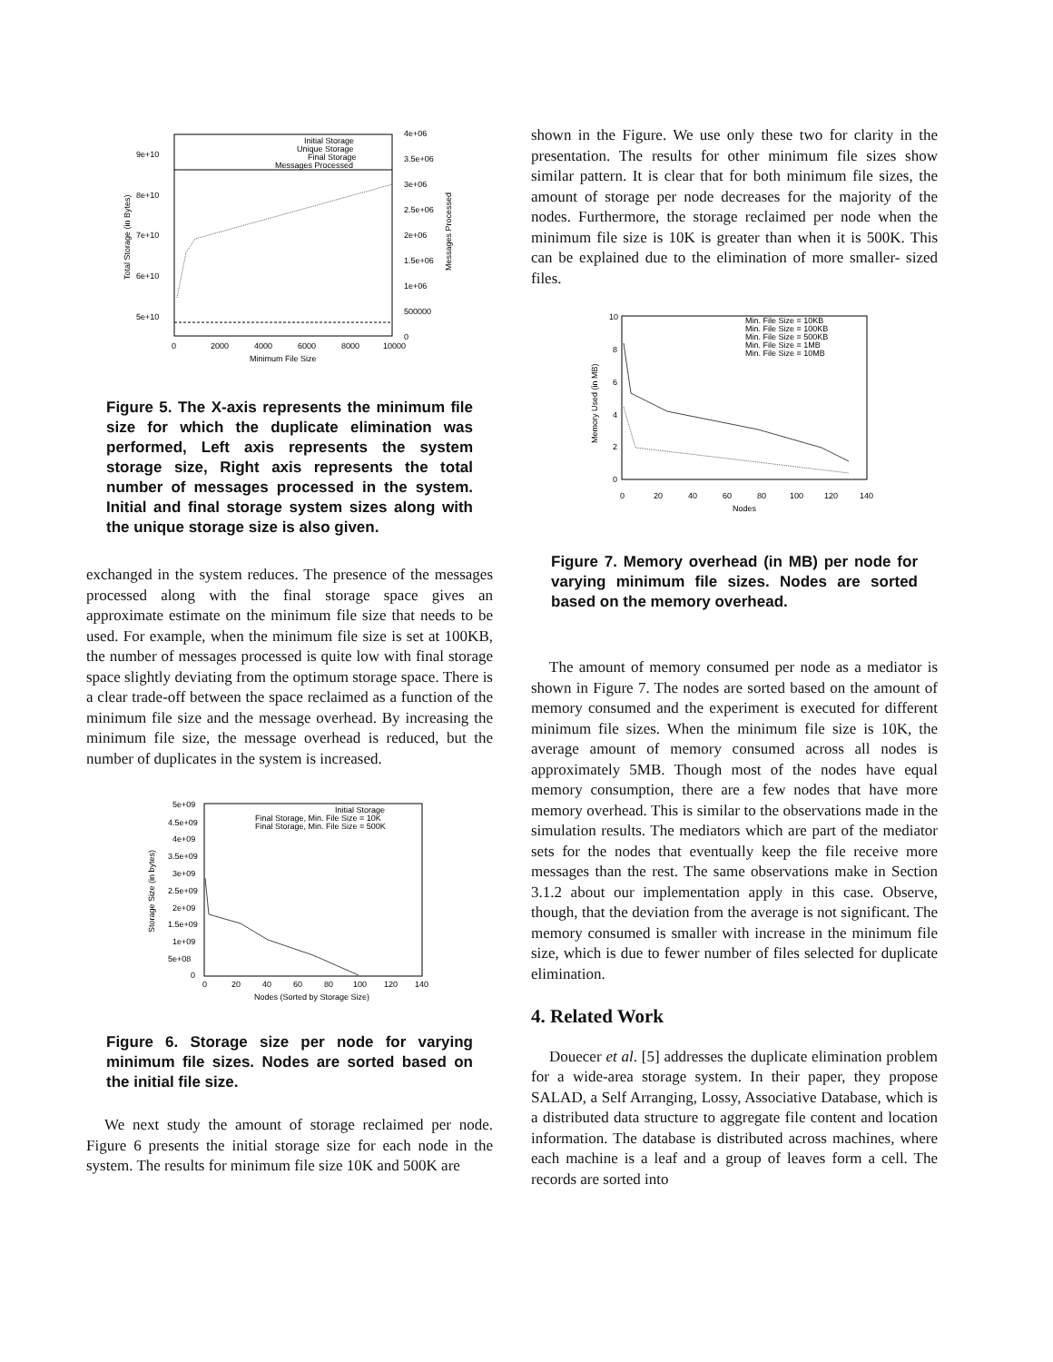9e+10
8e+10
7e+10
6e+10
5e+10
4e+06
3.5e+06
3e+06
2.5e+06
2e+06
1.5e+06
1e+06
500000
0
0
2000
4000
6000
8000
10000
Minimum File Size
Total Storage (in Bytes)
Messages Processed
Initial Storage
Unique Storage
Final Storage
Messages Processed
Figure 5. The X-axis represents the minimum file size for which the duplicate elimination was performed, Left axis represents the system storage size, Right axis represents the total number of messages processed in the system. Initial and final storage system sizes along with the unique storage size is also given.
exchanged in the system reduces. The presence of the messages processed along with the final storage space gives an approximate estimate on the minimum file size that needs to be used. For example, when the minimum file size is set at 100KB, the number of messages processed is quite low with final storage space slightly deviating from the optimum storage space. There is a clear trade-off between the space reclaimed as a function of the minimum file size and the message overhead. By increasing the minimum file size, the message overhead is reduced, but the number of duplicates in the system is increased.
5e+09
4.5e+09
4e+09
3.5e+09
3e+09
2.5e+09
2e+09
1.5e+09
1e+09
5e+08
0
0
20
40
60
80
100
120
140
Nodes (Sorted by Storage Size)
Storage Size (in bytes)
Initial Storage
Final Storage, Min. File Size = 10K
Final Storage, Min. File Size = 500K
Figure 6. Storage size per node for varying minimum file sizes. Nodes are sorted based on the initial file size.
We next study the amount of storage reclaimed per node. Figure 6 presents the initial storage size for each node in the system. The results for minimum file size 10K and 500K are
shown in the Figure. We use only these two for clarity in the presentation. The results for other minimum file sizes show similar pattern. It is clear that for both minimum file sizes, the amount of storage per node decreases for the majority of the nodes. Furthermore, the storage reclaimed per node when the minimum file size is 10K is greater than when it is 500K. This can be explained due to the elimination of more smaller- sized files.
10
8
6
4
2
0
0
20
40
60
80
100
120
140
Nodes
Memory Used (in MB)
Min. File Size = 10KB
Min. File Size = 100KB
Min. File Size = 500KB
Min. File Size = 1MB
Min. File Size = 10MB
Figure 7. Memory overhead (in MB) per node for varying minimum file sizes. Nodes are sorted based on the memory overhead.
The amount of memory consumed per node as a mediator is shown in Figure 7. The nodes are sorted based on the amount of memory consumed and the experiment is executed for different minimum file sizes. When the minimum file size is 10K, the average amount of memory consumed across all nodes is approximately 5MB. Though most of the nodes have equal memory consumption, there are a few nodes that have more memory overhead. This is similar to the observations made in the simulation results. The mediators which are part of the mediator sets for the nodes that eventually keep the file receive more messages than the rest. The same observations make in Section 3.1.2 about our implementation apply in this case. Observe, though, that the deviation from the average is not significant. The memory consumed is smaller with increase in the minimum file size, which is due to fewer number of files selected for duplicate elimination.
4. Related Work
Douecer et al. [5] addresses the duplicate elimination problem for a wide-area storage system. In their paper, they propose SALAD, a Self Arranging, Lossy, Associative Database, which is a distributed data structure to aggregate file content and location information. The database is distributed across machines, where each machine is a leaf and a group of leaves form a cell. The records are sorted into